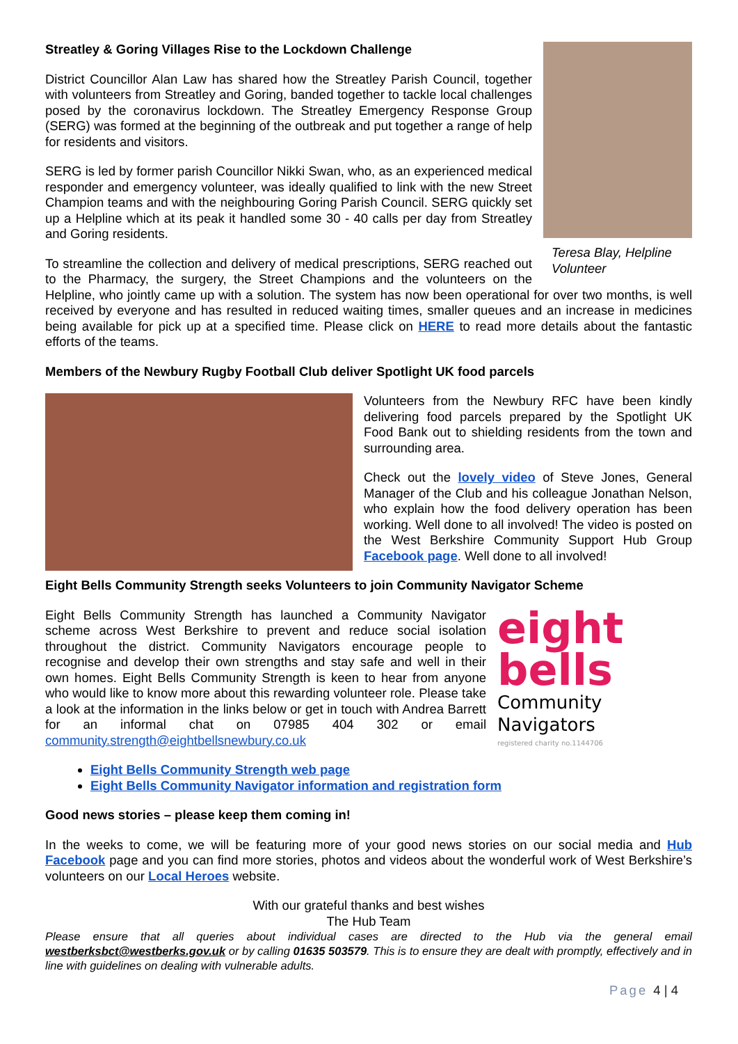Teresa Blay, Helpline Volunteer
Streatley & Goring Villages Rise to the Lockdown Challenge
District Councillor Alan Law has shared how the Streatley Parish Council, together with volunteers from Streatley and Goring, banded together to tackle local challenges posed by the coronavirus lockdown. The Streatley Emergency Response Group (SERG) was formed at the beginning of the outbreak and put together a range of help for residents and visitors.
SERG is led by former parish Councillor Nikki Swan, who, as an experienced medical responder and emergency volunteer, was ideally qualified to link with the new Street Champion teams and with the neighbouring Goring Parish Council. SERG quickly set up a Helpline which at its peak it handled some 30 - 40 calls per day from Streatley and Goring residents.
To streamline the collection and delivery of medical prescriptions, SERG reached out to the Pharmacy, the surgery, the Street Champions and the volunteers on the Helpline, who jointly came up with a solution. The system has now been operational for over two months, is well received by everyone and has resulted in reduced waiting times, smaller queues and an increase in medicines being available for pick up at a specified time. Please click on HERE to read more details about the fantastic efforts of the teams.
Members of the Newbury Rugby Football Club deliver Spotlight UK food parcels
Volunteers from the Newbury RFC have been kindly delivering food parcels prepared by the Spotlight UK Food Bank out to shielding residents from the town and surrounding area.
Check out the lovely video of Steve Jones, General Manager of the Club and his colleague Jonathan Nelson, who explain how the food delivery operation has been working. Well done to all involved! The video is posted on the West Berkshire Community Support Hub Group Facebook page. Well done to all involved!
Eight Bells Community Strength seeks Volunteers to join Community Navigator Scheme
eight
bells
Community Navigators
registered charity no.1144706
Eight Bells Community Strength has launched a Community Navigator scheme across West Berkshire to prevent and reduce social isolation throughout the district. Community Navigators encourage people to recognise and develop their own strengths and stay safe and well in their own homes. Eight Bells Community Strength is keen to hear from anyone who would like to know more about this rewarding volunteer role. Please take a look at the information in the links below or get in touch with Andrea Barrett for an informal chat on 07985 404 302 or email community.strength@eightbellsnewbury.co.uk
Eight Bells Community Strength web page
Eight Bells Community Navigator information and registration form
Good news stories – please keep them coming in!
In the weeks to come, we will be featuring more of your good news stories on our social media and Hub Facebook page and you can find more stories, photos and videos about the wonderful work of West Berkshire’s volunteers on our Local Heroes website.
With our grateful thanks and best wishes
The Hub Team
Please ensure that all queries about individual cases are directed to the Hub via the general email westberksbct@westberks.gov.uk or by calling 01635 503579. This is to ensure they are dealt with promptly, effectively and in line with guidelines on dealing with vulnerable adults.
Page 4 | 4